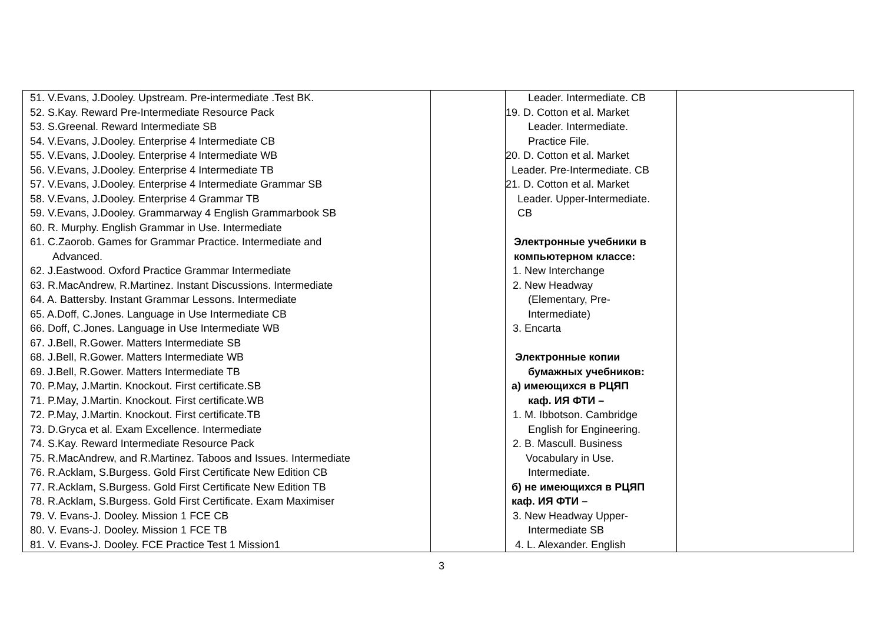| 51. V.Evans, J.Dooley. Upstream. Pre-intermediate .Test BK. 52. S.Kay. Reward Pre-Intermediate Resource Pack 53. S.Greenal. Reward Intermediate SB 54. V.Evans, J.Dooley. Enterprise 4 Intermediate CB 55. V.Evans, J.Dooley. Enterprise 4 Intermediate WB 56. V.Evans, J.Dooley. Enterprise 4 Intermediate TB 57. V.Evans, J.Dooley. Enterprise 4 Intermediate Grammar SB 58. V.Evans, J.Dooley. Enterprise 4 Grammar TB 59. V.Evans, J.Dooley. Grammarway 4 English Grammarbook SB 60. R. Murphy. English Grammar in Use. Intermediate 61. C.Zaorob. Games for Grammar Practice. Intermediate and Advanced. 62. J.Eastwood. Oxford Practice Grammar Intermediate 63. R.MacAndrew, R.Martinez. Instant Discussions. Intermediate 64. A. Battersby. Instant Grammar Lessons. Intermediate 65. A.Doff, C.Jones. Language in Use Intermediate CB 66. Doff, C.Jones. Language in Use Intermediate WB 67. J.Bell, R.Gower. Matters Intermediate SB 68. J.Bell, R.Gower. Matters Intermediate WB 69. J.Bell, R.Gower. Matters Intermediate TB 70. P.May, J.Martin. Knockout. First certificate.SB 71. P.May, J.Martin. Knockout. First certificate.WB 72. P.May, J.Martin. Knockout. First certificate.TB 73. D.Gryca et al. Exam Excellence. Intermediate 74. S.Kay. Reward Intermediate Resource Pack 75. R.MacAndrew, and R.Martinez. Taboos and Issues. Intermediate 76. R.Acklam, S.Burgess. Gold First Certificate New Edition CB 77. R.Acklam, S.Burgess. Gold First Certificate New Edition TB 78. R.Acklam, S.Burgess. Gold First Certificate. Exam Maximiser 79. V. Evans-J. Dooley. Mission 1 FCE CB 80. V. Evans-J. Dooley. Mission 1 FCE TB 81. V. Evans-J. Dooley. FCE Practice Test 1 Mission1 | | Leader. Intermediate. CB 19. D. Cotton et al. Market Leader. Intermediate. Practice File. 20. D. Cotton et al. Market Leader. Pre-Intermediate. CB 21. D. Cotton et al. Market Leader. Upper-Intermediate. CB Электронные учебники в компьютерном классе: 1. New Interchange 2. New Headway (Elementary, Pre- Intermediate) 3. Encarta Электронные копии бумажных учебников: а) имеющихся в РЦЯП каф. ИЯ ФТИ – 1. M. Ibbotson. Cambridge English for Engineering. 2. B. Mascull. Business Vocabulary in Use. Intermediate. б) не имеющихся в РЦЯП каф. ИЯ ФТИ – 3. New Headway Upper- Intermediate SB 4. L. Alexander. English | |
3